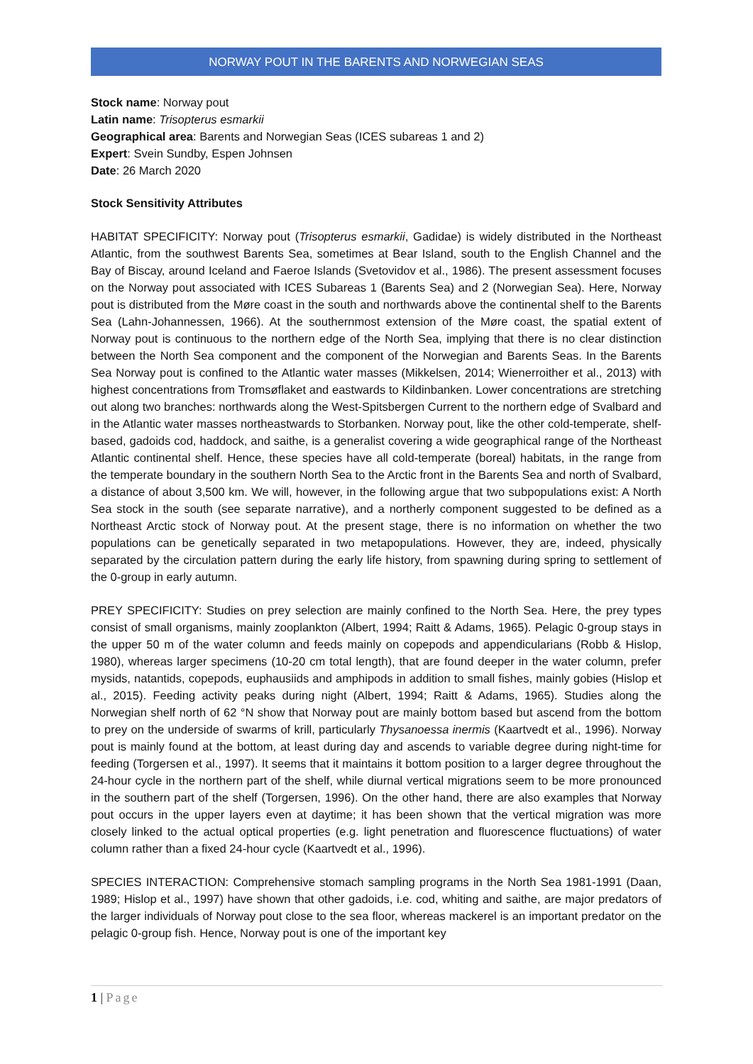NORWAY POUT IN THE BARENTS AND NORWEGIAN SEAS
Stock name: Norway pout
Latin name: Trisopterus esmarkii
Geographical area: Barents and Norwegian Seas (ICES subareas 1 and 2)
Expert: Svein Sundby, Espen Johnsen
Date: 26 March 2020
Stock Sensitivity Attributes
HABITAT SPECIFICITY: Norway pout (Trisopterus esmarkii, Gadidae) is widely distributed in the Northeast Atlantic, from the southwest Barents Sea, sometimes at Bear Island, south to the English Channel and the Bay of Biscay, around Iceland and Faeroe Islands (Svetovidov et al., 1986). The present assessment focuses on the Norway pout associated with ICES Subareas 1 (Barents Sea) and 2 (Norwegian Sea). Here, Norway pout is distributed from the Møre coast in the south and northwards above the continental shelf to the Barents Sea (Lahn-Johannessen, 1966). At the southernmost extension of the Møre coast, the spatial extent of Norway pout is continuous to the northern edge of the North Sea, implying that there is no clear distinction between the North Sea component and the component of the Norwegian and Barents Seas. In the Barents Sea Norway pout is confined to the Atlantic water masses (Mikkelsen, 2014; Wienerroither et al., 2013) with highest concentrations from Tromsøflaket and eastwards to Kildinbanken. Lower concentrations are stretching out along two branches: northwards along the West-Spitsbergen Current to the northern edge of Svalbard and in the Atlantic water masses northeastwards to Storbanken. Norway pout, like the other cold-temperate, shelf-based, gadoids cod, haddock, and saithe, is a generalist covering a wide geographical range of the Northeast Atlantic continental shelf. Hence, these species have all cold-temperate (boreal) habitats, in the range from the temperate boundary in the southern North Sea to the Arctic front in the Barents Sea and north of Svalbard, a distance of about 3,500 km. We will, however, in the following argue that two subpopulations exist: A North Sea stock in the south (see separate narrative), and a northerly component suggested to be defined as a Northeast Arctic stock of Norway pout. At the present stage, there is no information on whether the two populations can be genetically separated in two metapopulations. However, they are, indeed, physically separated by the circulation pattern during the early life history, from spawning during spring to settlement of the 0-group in early autumn.
PREY SPECIFICITY: Studies on prey selection are mainly confined to the North Sea. Here, the prey types consist of small organisms, mainly zooplankton (Albert, 1994; Raitt & Adams, 1965). Pelagic 0-group stays in the upper 50 m of the water column and feeds mainly on copepods and appendicularians (Robb & Hislop, 1980), whereas larger specimens (10-20 cm total length), that are found deeper in the water column, prefer mysids, natantids, copepods, euphausiids and amphipods in addition to small fishes, mainly gobies (Hislop et al., 2015). Feeding activity peaks during night (Albert, 1994; Raitt & Adams, 1965). Studies along the Norwegian shelf north of 62 °N show that Norway pout are mainly bottom based but ascend from the bottom to prey on the underside of swarms of krill, particularly Thysanoessa inermis (Kaartvedt et al., 1996). Norway pout is mainly found at the bottom, at least during day and ascends to variable degree during night-time for feeding (Torgersen et al., 1997). It seems that it maintains it bottom position to a larger degree throughout the 24-hour cycle in the northern part of the shelf, while diurnal vertical migrations seem to be more pronounced in the southern part of the shelf (Torgersen, 1996). On the other hand, there are also examples that Norway pout occurs in the upper layers even at daytime; it has been shown that the vertical migration was more closely linked to the actual optical properties (e.g. light penetration and fluorescence fluctuations) of water column rather than a fixed 24-hour cycle (Kaartvedt et al., 1996).
SPECIES INTERACTION: Comprehensive stomach sampling programs in the North Sea 1981-1991 (Daan, 1989; Hislop et al., 1997) have shown that other gadoids, i.e. cod, whiting and saithe, are major predators of the larger individuals of Norway pout close to the sea floor, whereas mackerel is an important predator on the pelagic 0-group fish. Hence, Norway pout is one of the important key
1 | Page